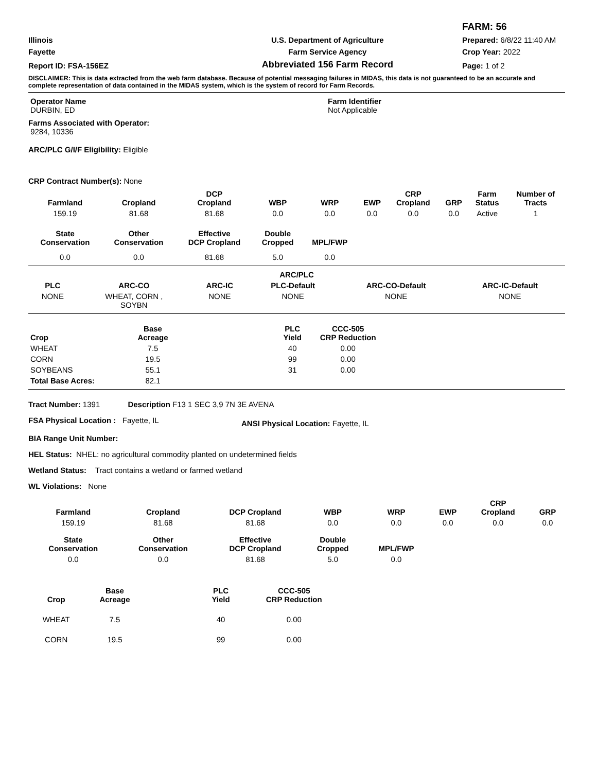| | | FARM: 56 |
| Illinois | U.S. Department of Agriculture | Prepared: 6/8/22 11:40 AM |
| Fayette | Farm Service Agency | Crop Year: 2022 |
| Report ID: FSA-156EZ | Abbreviated 156 Farm Record | Page: 1 of 2 |
DISCLAIMER: This is data extracted from the web farm database. Because of potential messaging failures in MIDAS, this data is not guaranteed to be an accurate and complete representation of data contained in the MIDAS system, which is the system of record for Farm Records.
| Operator Name DURBIN, ED | Farm Identifier Not Applicable |
Farms Associated with Operator:
9284, 10336
ARC/PLC G/I/F Eligibility: Eligible
CRP Contract Number(s): None
| Farmland | Cropland | DCP Cropland | WBP | WRP | EWP | CRP Cropland | GRP | Farm Status | Number of Tracts |
| --- | --- | --- | --- | --- | --- | --- | --- | --- | --- |
| 159.19 | 81.68 | 81.68 | 0.0 | 0.0 | 0.0 | 0.0 | 0.0 | Active | 1 |
| State Conservation | Other Conservation | Effective DCP Cropland | Double Cropped | MPL/FWP | | | | | |
| 0.0 | 0.0 | 81.68 | 5.0 | 0.0 | | | | | |
| ARC/PLC | | | | | |
| --- | --- | --- | --- | --- | --- |
| PLC | ARC-CO | ARC-IC | PLC-Default | ARC-CO-Default | ARC-IC-Default |
| NONE | WHEAT, CORN , SOYBN | NONE | NONE | NONE | NONE |
| Crop | Base Acreage | | PLC Yield | CCC-505 CRP Reduction |
| --- | --- | --- | --- | --- |
| WHEAT | 7.5 | | 40 | 0.00 |
| CORN | 19.5 | | 99 | 0.00 |
| SOYBEANS | 55.1 | | 31 | 0.00 |
| Total Base Acres: | 82.1 | | | |
Tract Number: 1391 Description F13 1 SEC 3,9 7N 3E AVENA
| FSA Physical Location : Fayette, IL | ANSI Physical Location: Fayette, IL |
BIA Range Unit Number:
HEL Status: NHEL: no agricultural commodity planted on undetermined fields
Wetland Status: Tract contains a wetland or farmed wetland
WL Violations: None
| Farmland | Cropland | DCP Cropland | WBP | WRP | EWP | CRP Cropland | GRP |
| --- | --- | --- | --- | --- | --- | --- | --- |
| 159.19 | 81.68 | 81.68 | 0.0 | 0.0 | 0.0 | 0.0 | 0.0 |
| State Conservation | Other Conservation | Effective DCP Cropland | Double Cropped | MPL/FWP | | | |
| 0.0 | 0.0 | 81.68 | 5.0 | 0.0 | | | |
| Crop | Base Acreage | | PLC Yield | CCC-505 CRP Reduction |
| --- | --- | --- | --- | --- |
| WHEAT | 7.5 | | 40 | 0.00 |
| CORN | 19.5 | | 99 | 0.00 |